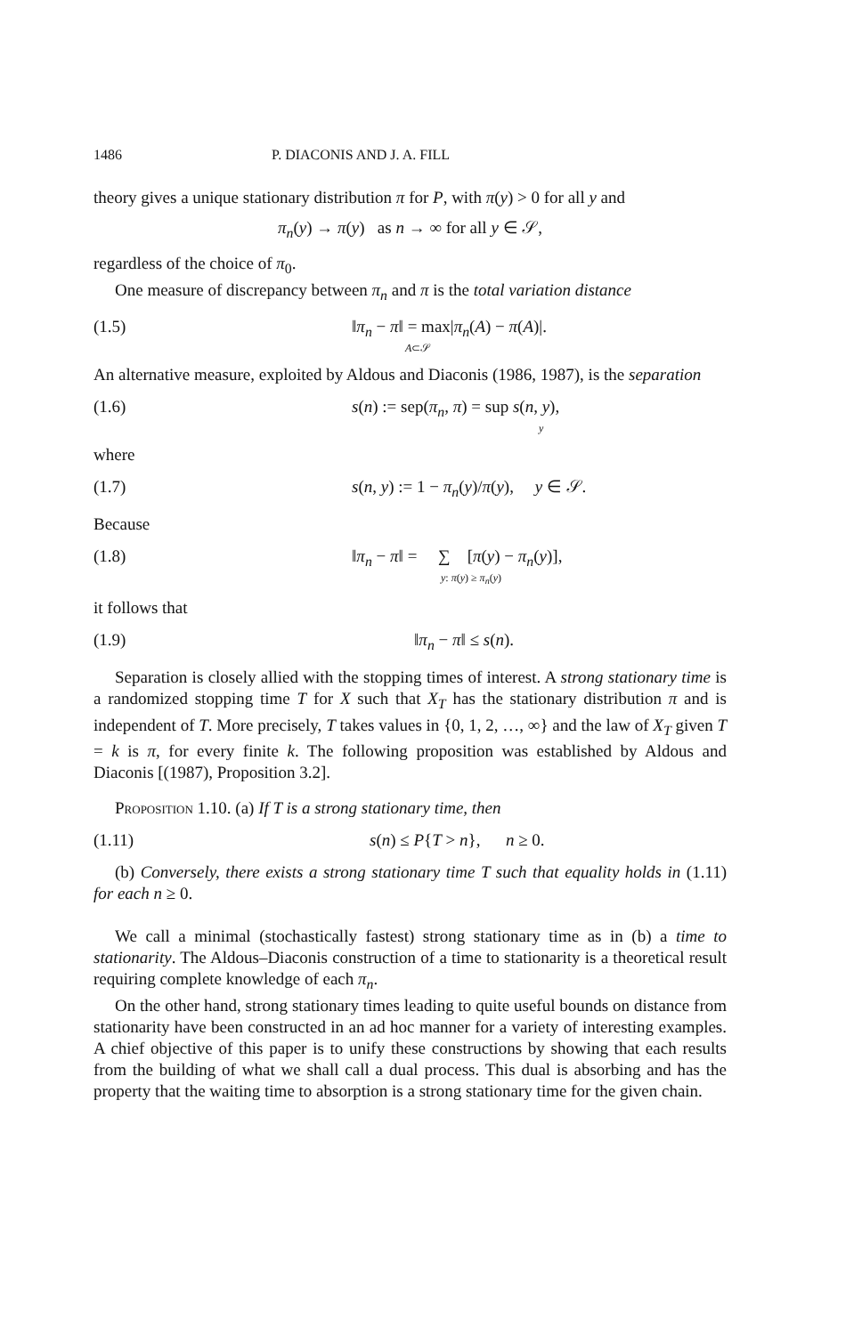1486 P. DIACONIS AND J. A. FILL
theory gives a unique stationary distribution π for P, with π(y) > 0 for all y and
π<sub>n</sub>(y) → π(y) as n → ∞ for all y ∈ 𝒮,
regardless of the choice of π<sub>0</sub>.
One measure of discrepancy between π<sub>n</sub> and π is the total variation distance
(1.5) ‖π<sub>n</sub> − π‖ = max|π<sub>n</sub>(A) − π(A)|.
A⊂𝒮
An alternative measure, exploited by Aldous and Diaconis (1986, 1987), is the separation
(1.6) s(n) := sep(π<sub>n</sub>, π) = sup s(n, y),
y
where
(1.7) s(n, y) := 1 − π<sub>n</sub>(y)/π(y), y ∈ 𝒮.
Because
(1.8) ‖π<sub>n</sub> − π‖ = ∑ [π(y) − π<sub>n</sub>(y)],
y: π(y) ≥ π<sub>n</sub>(y)
it follows that
(1.9) ‖π<sub>n</sub> − π‖ ≤ s(n).
Separation is closely allied with the stopping times of interest. A strong stationary time is a randomized stopping time T for X such that X<sub>T</sub> has the stationary distribution π and is independent of T. More precisely, T takes values in {0, 1, 2, …, ∞} and the law of X<sub>T</sub> given T = k is π, for every finite k. The following proposition was established by Aldous and Diaconis [(1987), Proposition 3.2].
Proposition 1.10. (a) If T is a strong stationary time, then
(1.11) s(n) ≤ P{T > n}, n ≥ 0.
(b) Conversely, there exists a strong stationary time T such that equality holds in (1.11) for each n ≥ 0.
We call a minimal (stochastically fastest) strong stationary time as in (b) a time to stationarity. The Aldous–Diaconis construction of a time to stationarity is a theoretical result requiring complete knowledge of each π<sub>n</sub>.
On the other hand, strong stationary times leading to quite useful bounds on distance from stationarity have been constructed in an ad hoc manner for a variety of interesting examples. A chief objective of this paper is to unify these constructions by showing that each results from the building of what we shall call a dual process. This dual is absorbing and has the property that the waiting time to absorption is a strong stationary time for the given chain.